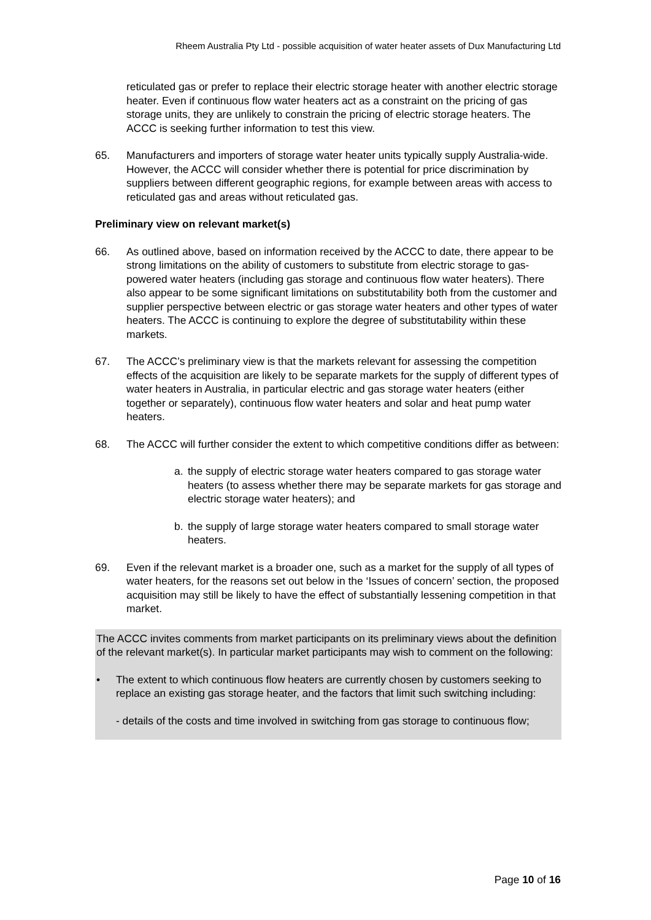Rheem Australia Pty Ltd - possible acquisition of water heater assets of Dux Manufacturing Ltd
reticulated gas or prefer to replace their electric storage heater with another electric storage heater. Even if continuous flow water heaters act as a constraint on the pricing of gas storage units, they are unlikely to constrain the pricing of electric storage heaters. The ACCC is seeking further information to test this view.
65. Manufacturers and importers of storage water heater units typically supply Australia-wide. However, the ACCC will consider whether there is potential for price discrimination by suppliers between different geographic regions, for example between areas with access to reticulated gas and areas without reticulated gas.
Preliminary view on relevant market(s)
66. As outlined above, based on information received by the ACCC to date, there appear to be strong limitations on the ability of customers to substitute from electric storage to gas-powered water heaters (including gas storage and continuous flow water heaters). There also appear to be some significant limitations on substitutability both from the customer and supplier perspective between electric or gas storage water heaters and other types of water heaters. The ACCC is continuing to explore the degree of substitutability within these markets.
67. The ACCC’s preliminary view is that the markets relevant for assessing the competition effects of the acquisition are likely to be separate markets for the supply of different types of water heaters in Australia, in particular electric and gas storage water heaters (either together or separately), continuous flow water heaters and solar and heat pump water heaters.
68. The ACCC will further consider the extent to which competitive conditions differ as between:
a. the supply of electric storage water heaters compared to gas storage water heaters (to assess whether there may be separate markets for gas storage and electric storage water heaters); and
b. the supply of large storage water heaters compared to small storage water heaters.
69. Even if the relevant market is a broader one, such as a market for the supply of all types of water heaters, for the reasons set out below in the ‘Issues of concern’ section, the proposed acquisition may still be likely to have the effect of substantially lessening competition in that market.
The ACCC invites comments from market participants on its preliminary views about the definition of the relevant market(s). In particular market participants may wish to comment on the following:
• The extent to which continuous flow heaters are currently chosen by customers seeking to replace an existing gas storage heater, and the factors that limit such switching including:
- details of the costs and time involved in switching from gas storage to continuous flow;
Page 10 of 16